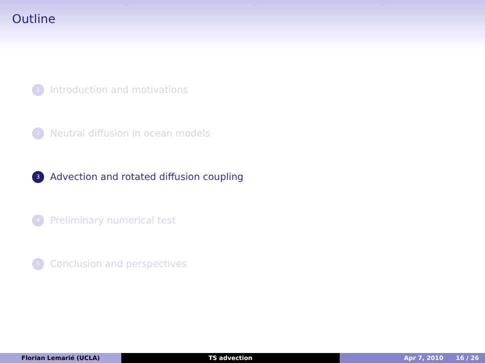Outline
1 Introduction and motivations
2 Neutral diffusion in ocean models
3 Advection and rotated diffusion coupling
4 Preliminary numerical test
5 Conclusion and perspectives
Florian Lemarié (UCLA) TS advection Apr 7, 2010 16 / 26